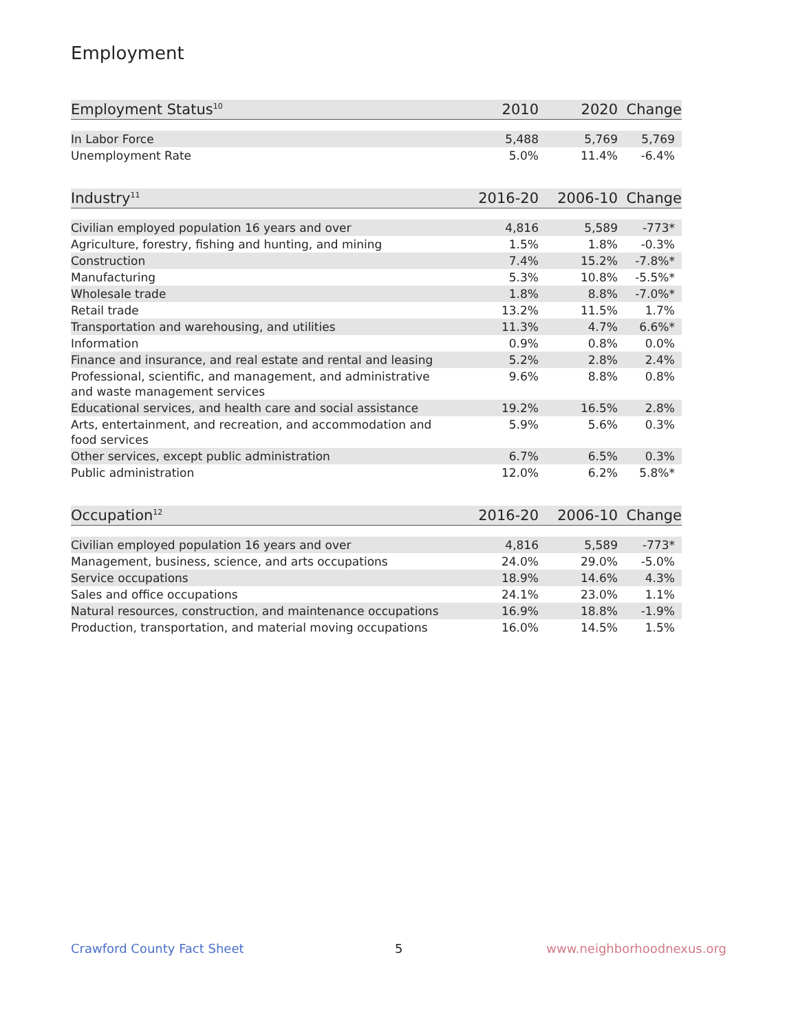Employment
| Employment Status<sup>10</sup> | 2010 | 2020 | Change |
| --- | --- | --- | --- |
| In Labor Force | 5,488 | 5,769 | 5,769 |
| Unemployment Rate | 5.0% | 11.4% | -6.4% |
| Industry<sup>11</sup> | 2016-20 | 2006-10 | Change |
| --- | --- | --- | --- |
| Civilian employed population 16 years and over | 4,816 | 5,589 | -773* |
| Agriculture, forestry, fishing and hunting, and mining | 1.5% | 1.8% | -0.3% |
| Construction | 7.4% | 15.2% | -7.8%* |
| Manufacturing | 5.3% | 10.8% | -5.5%* |
| Wholesale trade | 1.8% | 8.8% | -7.0%* |
| Retail trade | 13.2% | 11.5% | 1.7% |
| Transportation and warehousing, and utilities | 11.3% | 4.7% | 6.6%* |
| Information | 0.9% | 0.8% | 0.0% |
| Finance and insurance, and real estate and rental and leasing | 5.2% | 2.8% | 2.4% |
| Professional, scientific, and management, and administrative and waste management services | 9.6% | 8.8% | 0.8% |
| Educational services, and health care and social assistance | 19.2% | 16.5% | 2.8% |
| Arts, entertainment, and recreation, and accommodation and food services | 5.9% | 5.6% | 0.3% |
| Other services, except public administration | 6.7% | 6.5% | 0.3% |
| Public administration | 12.0% | 6.2% | 5.8%* |
| Occupation<sup>12</sup> | 2016-20 | 2006-10 | Change |
| --- | --- | --- | --- |
| Civilian employed population 16 years and over | 4,816 | 5,589 | -773* |
| Management, business, science, and arts occupations | 24.0% | 29.0% | -5.0% |
| Service occupations | 18.9% | 14.6% | 4.3% |
| Sales and office occupations | 24.1% | 23.0% | 1.1% |
| Natural resources, construction, and maintenance occupations | 16.9% | 18.8% | -1.9% |
| Production, transportation, and material moving occupations | 16.0% | 14.5% | 1.5% |
Crawford County Fact Sheet 5 www.neighborhoodnexus.org